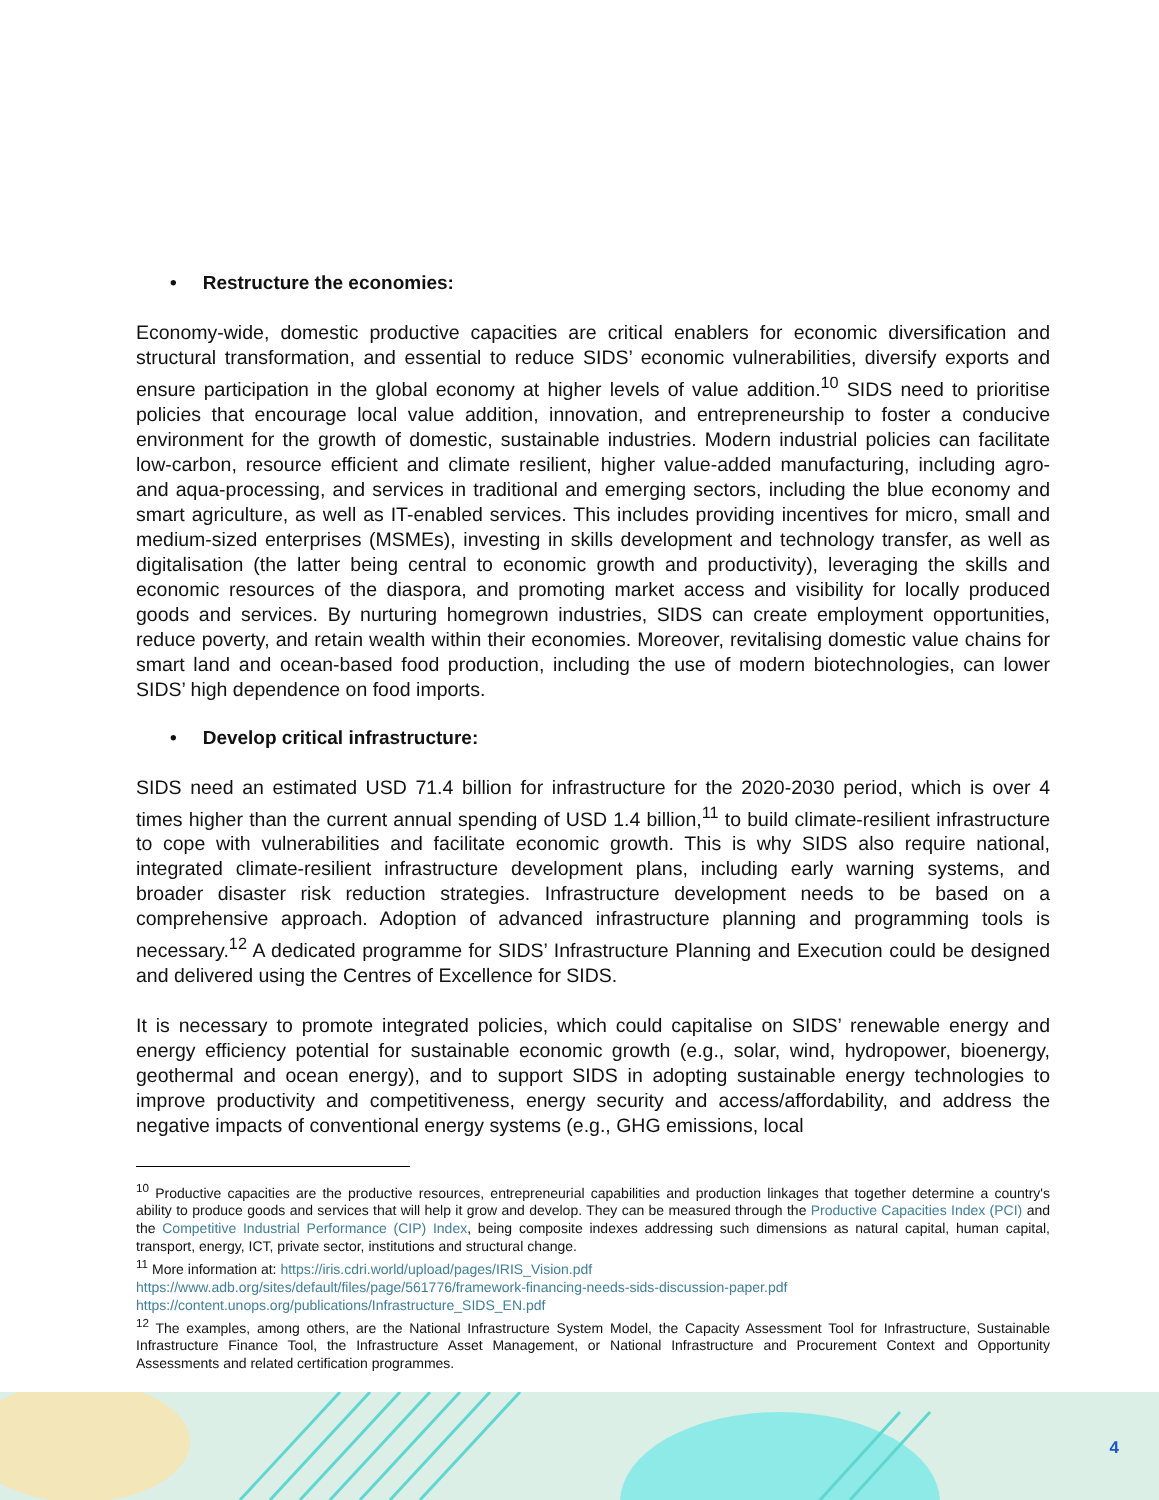• Restructure the economies:
Economy-wide, domestic productive capacities are critical enablers for economic diversification and structural transformation, and essential to reduce SIDS’ economic vulnerabilities, diversify exports and ensure participation in the global economy at higher levels of value addition.<sup>10</sup> SIDS need to prioritise policies that encourage local value addition, innovation, and entrepreneurship to foster a conducive environment for the growth of domestic, sustainable industries. Modern industrial policies can facilitate low-carbon, resource efficient and climate resilient, higher value-added manufacturing, including agro- and aqua-processing, and services in traditional and emerging sectors, including the blue economy and smart agriculture, as well as IT-enabled services. This includes providing incentives for micro, small and medium-sized enterprises (MSMEs), investing in skills development and technology transfer, as well as digitalisation (the latter being central to economic growth and productivity), leveraging the skills and economic resources of the diaspora, and promoting market access and visibility for locally produced goods and services. By nurturing homegrown industries, SIDS can create employment opportunities, reduce poverty, and retain wealth within their economies. Moreover, revitalising domestic value chains for smart land and ocean-based food production, including the use of modern biotechnologies, can lower SIDS’ high dependence on food imports.
• Develop critical infrastructure:
SIDS need an estimated USD 71.4 billion for infrastructure for the 2020-2030 period, which is over 4 times higher than the current annual spending of USD 1.4 billion,<sup>11</sup> to build climate-resilient infrastructure to cope with vulnerabilities and facilitate economic growth. This is why SIDS also require national, integrated climate-resilient infrastructure development plans, including early warning systems, and broader disaster risk reduction strategies. Infrastructure development needs to be based on a comprehensive approach. Adoption of advanced infrastructure planning and programming tools is necessary.<sup>12</sup> A dedicated programme for SIDS’ Infrastructure Planning and Execution could be designed and delivered using the Centres of Excellence for SIDS.
It is necessary to promote integrated policies, which could capitalise on SIDS’ renewable energy and energy efficiency potential for sustainable economic growth (e.g., solar, wind, hydropower, bioenergy, geothermal and ocean energy), and to support SIDS in adopting sustainable energy technologies to improve productivity and competitiveness, energy security and access/affordability, and address the negative impacts of conventional energy systems (e.g., GHG emissions, local
<sup>10</sup> Productive capacities are the productive resources, entrepreneurial capabilities and production linkages that together determine a country's ability to produce goods and services that will help it grow and develop. They can be measured through the Productive Capacities Index (PCI) and the Competitive Industrial Performance (CIP) Index, being composite indexes addressing such dimensions as natural capital, human capital, transport, energy, ICT, private sector, institutions and structural change.
<sup>11</sup> More information at: https://iris.cdri.world/upload/pages/IRIS_Vision.pdf
https://www.adb.org/sites/default/files/page/561776/framework-financing-needs-sids-discussion-paper.pdf
https://content.unops.org/publications/Infrastructure_SIDS_EN.pdf
<sup>12</sup> The examples, among others, are the National Infrastructure System Model, the Capacity Assessment Tool for Infrastructure, Sustainable Infrastructure Finance Tool, the Infrastructure Asset Management, or National Infrastructure and Procurement Context and Opportunity Assessments and related certification programmes.
4